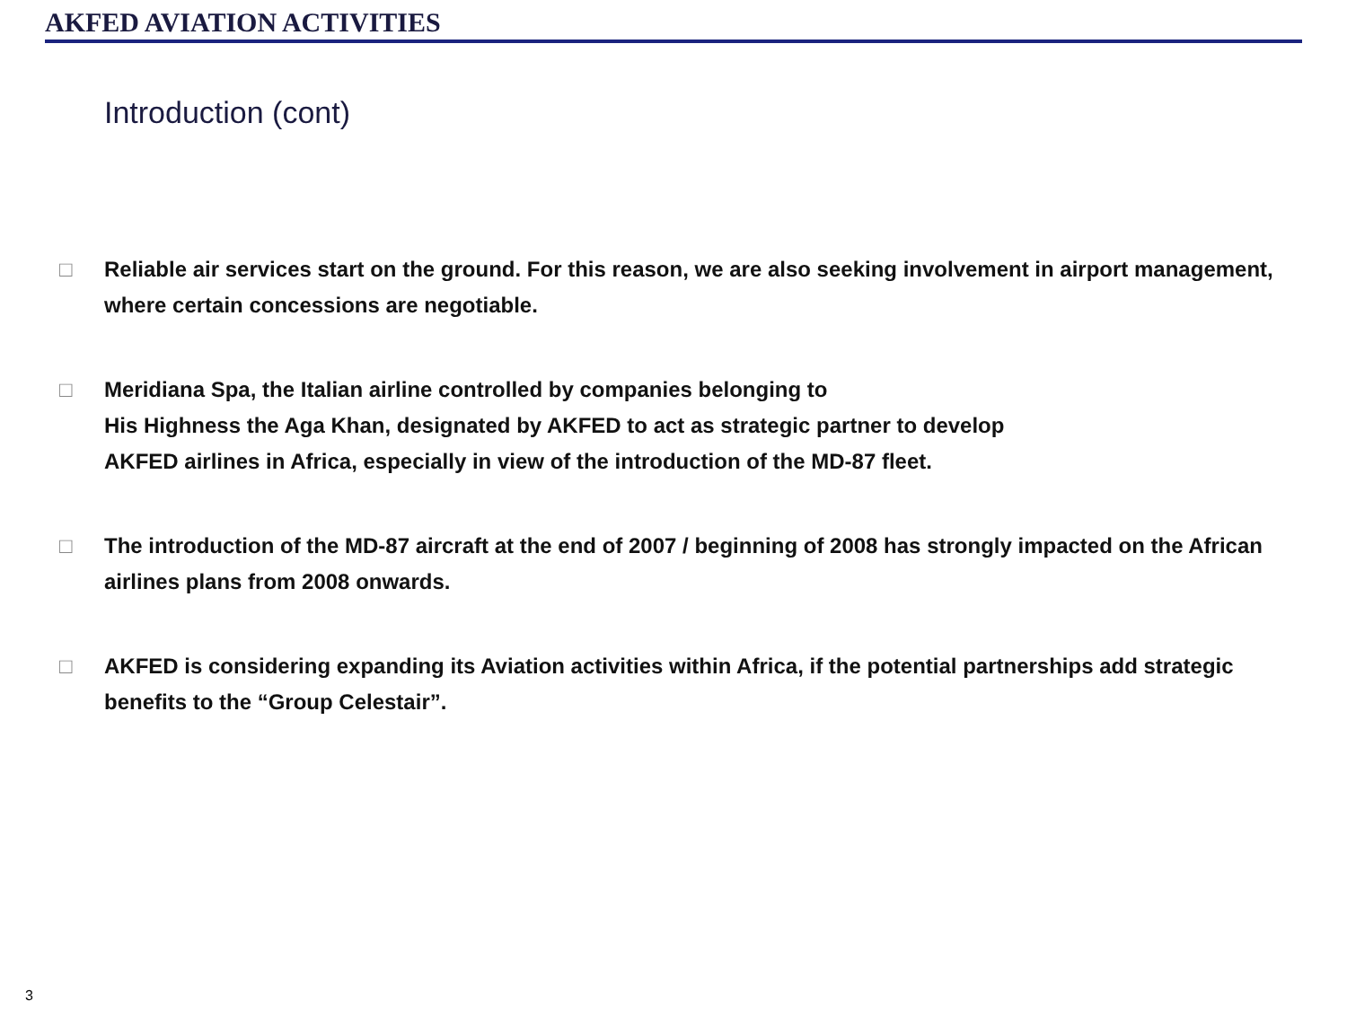AKFED AVIATION ACTIVITIES
Introduction (cont)
□ Reliable air services start on the ground. For this reason, we are also seeking involvement in airport management, where certain concessions are negotiable.
□ Meridiana Spa, the Italian airline controlled by companies belonging to
His Highness the Aga Khan, designated by AKFED to act as strategic partner to develop
AKFED airlines in Africa, especially in view of the introduction of the MD-87 fleet.
□ The introduction of the MD-87 aircraft at the end of 2007 / beginning of 2008 has strongly impacted on the African airlines plans from 2008 onwards.
□ AKFED is considering expanding its Aviation activities within Africa, if the potential partnerships add strategic benefits to the “Group Celestair”.
3